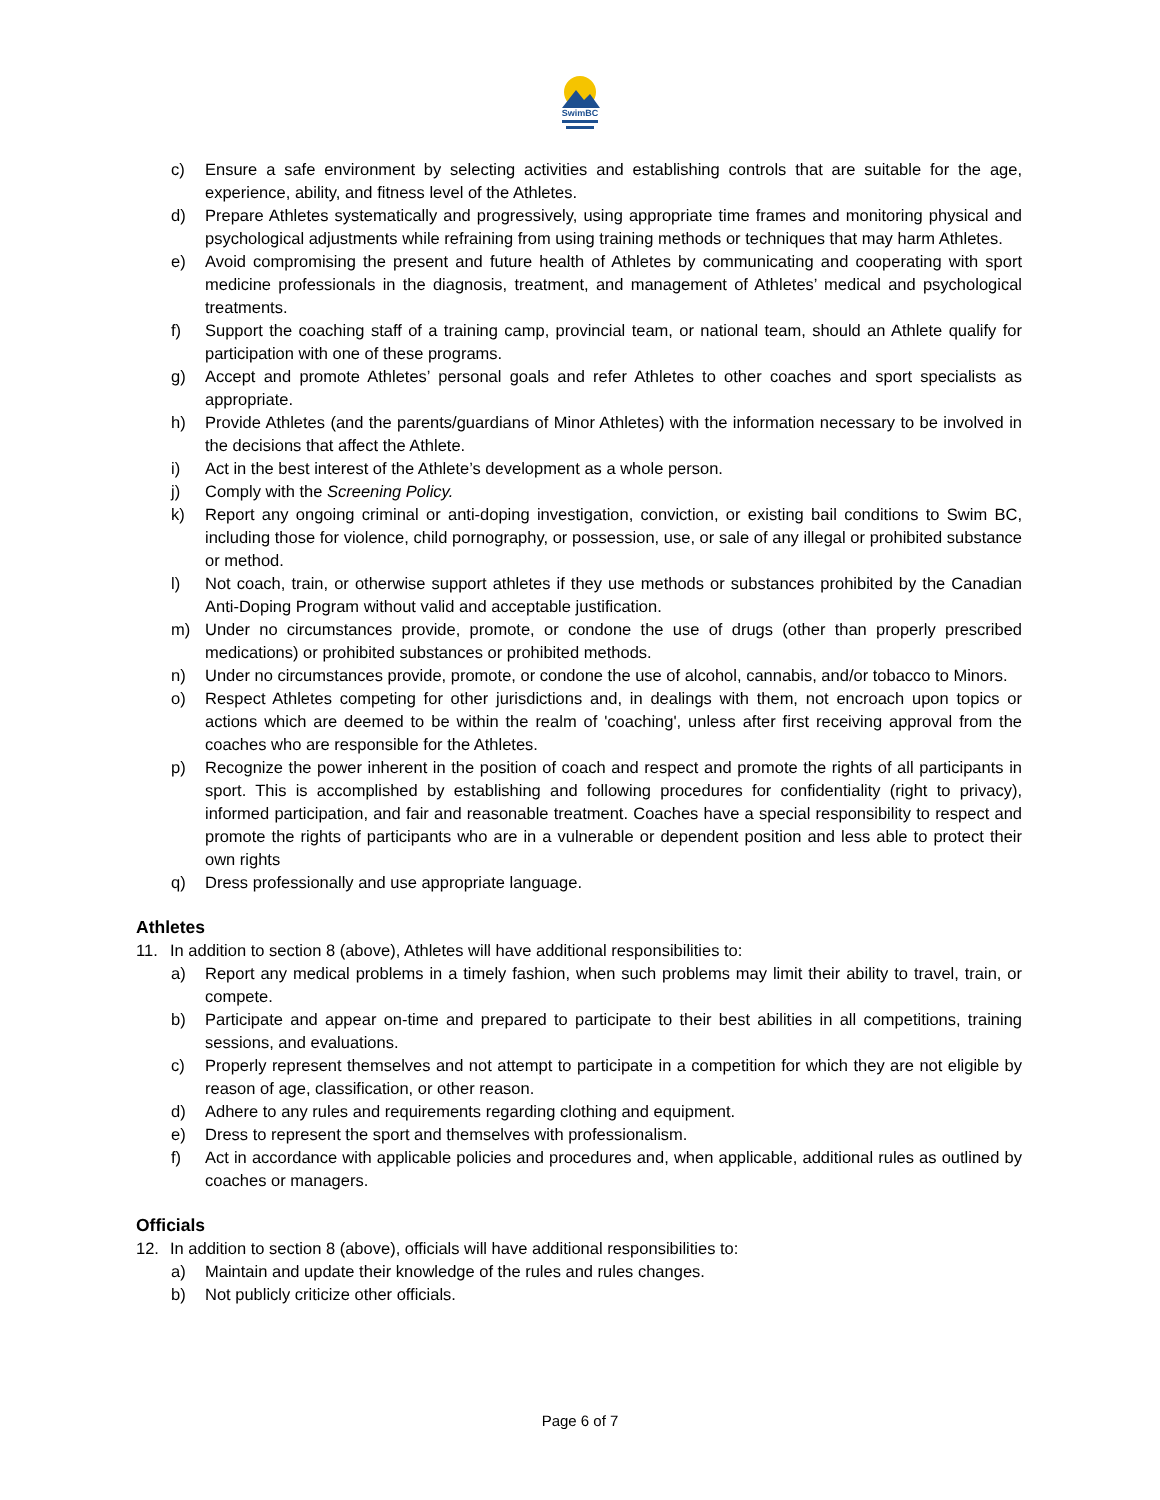SwimBC
c) Ensure a safe environment by selecting activities and establishing controls that are suitable for the age, experience, ability, and fitness level of the Athletes.
d) Prepare Athletes systematically and progressively, using appropriate time frames and monitoring physical and psychological adjustments while refraining from using training methods or techniques that may harm Athletes.
e) Avoid compromising the present and future health of Athletes by communicating and cooperating with sport medicine professionals in the diagnosis, treatment, and management of Athletes’ medical and psychological treatments.
f) Support the coaching staff of a training camp, provincial team, or national team, should an Athlete qualify for participation with one of these programs.
g) Accept and promote Athletes’ personal goals and refer Athletes to other coaches and sport specialists as appropriate.
h) Provide Athletes (and the parents/guardians of Minor Athletes) with the information necessary to be involved in the decisions that affect the Athlete.
i) Act in the best interest of the Athlete’s development as a whole person.
j) Comply with the Screening Policy.
k) Report any ongoing criminal or anti-doping investigation, conviction, or existing bail conditions to Swim BC, including those for violence, child pornography, or possession, use, or sale of any illegal or prohibited substance or method.
l) Not coach, train, or otherwise support athletes if they use methods or substances prohibited by the Canadian Anti-Doping Program without valid and acceptable justification.
m) Under no circumstances provide, promote, or condone the use of drugs (other than properly prescribed medications) or prohibited substances or prohibited methods.
n) Under no circumstances provide, promote, or condone the use of alcohol, cannabis, and/or tobacco to Minors.
o) Respect Athletes competing for other jurisdictions and, in dealings with them, not encroach upon topics or actions which are deemed to be within the realm of 'coaching', unless after first receiving approval from the coaches who are responsible for the Athletes.
p) Recognize the power inherent in the position of coach and respect and promote the rights of all participants in sport. This is accomplished by establishing and following procedures for confidentiality (right to privacy), informed participation, and fair and reasonable treatment. Coaches have a special responsibility to respect and promote the rights of participants who are in a vulnerable or dependent position and less able to protect their own rights
q) Dress professionally and use appropriate language.
Athletes
11. In addition to section 8 (above), Athletes will have additional responsibilities to:
a) Report any medical problems in a timely fashion, when such problems may limit their ability to travel, train, or compete.
b) Participate and appear on-time and prepared to participate to their best abilities in all competitions, training sessions, and evaluations.
c) Properly represent themselves and not attempt to participate in a competition for which they are not eligible by reason of age, classification, or other reason.
d) Adhere to any rules and requirements regarding clothing and equipment.
e) Dress to represent the sport and themselves with professionalism.
f) Act in accordance with applicable policies and procedures and, when applicable, additional rules as outlined by coaches or managers.
Officials
12. In addition to section 8 (above), officials will have additional responsibilities to:
a) Maintain and update their knowledge of the rules and rules changes.
b) Not publicly criticize other officials.
Page 6 of 7